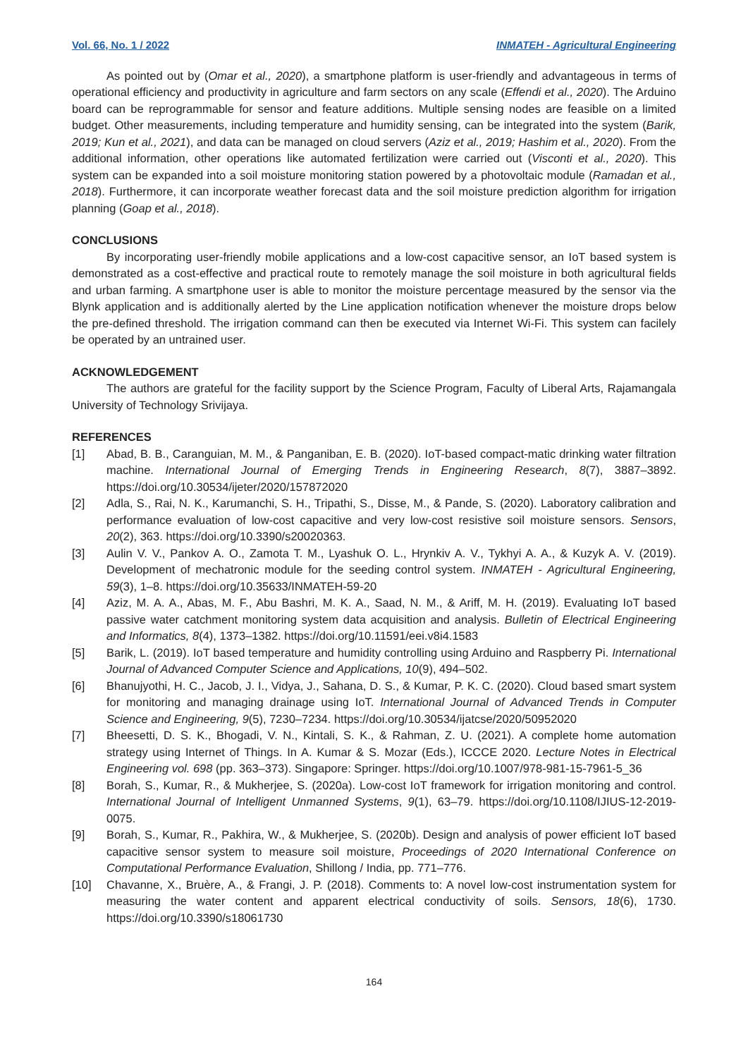Vol. 66, No. 1 / 2022 INMATEH - Agricultural Engineering
As pointed out by (Omar et al., 2020), a smartphone platform is user-friendly and advantageous in terms of operational efficiency and productivity in agriculture and farm sectors on any scale (Effendi et al., 2020). The Arduino board can be reprogrammable for sensor and feature additions. Multiple sensing nodes are feasible on a limited budget. Other measurements, including temperature and humidity sensing, can be integrated into the system (Barik, 2019; Kun et al., 2021), and data can be managed on cloud servers (Aziz et al., 2019; Hashim et al., 2020). From the additional information, other operations like automated fertilization were carried out (Visconti et al., 2020). This system can be expanded into a soil moisture monitoring station powered by a photovoltaic module (Ramadan et al., 2018). Furthermore, it can incorporate weather forecast data and the soil moisture prediction algorithm for irrigation planning (Goap et al., 2018).
CONCLUSIONS
By incorporating user-friendly mobile applications and a low-cost capacitive sensor, an IoT based system is demonstrated as a cost-effective and practical route to remotely manage the soil moisture in both agricultural fields and urban farming. A smartphone user is able to monitor the moisture percentage measured by the sensor via the Blynk application and is additionally alerted by the Line application notification whenever the moisture drops below the pre-defined threshold. The irrigation command can then be executed via Internet Wi-Fi. This system can facilely be operated by an untrained user.
ACKNOWLEDGEMENT
The authors are grateful for the facility support by the Science Program, Faculty of Liberal Arts, Rajamangala University of Technology Srivijaya.
REFERENCES
[1] Abad, B. B., Caranguian, M. M., & Panganiban, E. B. (2020). IoT-based compact-matic drinking water filtration machine. International Journal of Emerging Trends in Engineering Research, 8(7), 3887–3892. https://doi.org/10.30534/ijeter/2020/157872020
[2] Adla, S., Rai, N. K., Karumanchi, S. H., Tripathi, S., Disse, M., & Pande, S. (2020). Laboratory calibration and performance evaluation of low-cost capacitive and very low-cost resistive soil moisture sensors. Sensors, 20(2), 363. https://doi.org/10.3390/s20020363.
[3] Aulin V. V., Pankov A. O., Zamota T. M., Lyashuk O. L., Hrynkiv A. V., Tykhyi A. A., & Kuzyk A. V. (2019). Development of mechatronic module for the seeding control system. INMATEH - Agricultural Engineering, 59(3), 1–8. https://doi.org/10.35633/INMATEH-59-20
[4] Aziz, M. A. A., Abas, M. F., Abu Bashri, M. K. A., Saad, N. M., & Ariff, M. H. (2019). Evaluating IoT based passive water catchment monitoring system data acquisition and analysis. Bulletin of Electrical Engineering and Informatics, 8(4), 1373–1382. https://doi.org/10.11591/eei.v8i4.1583
[5] Barik, L. (2019). IoT based temperature and humidity controlling using Arduino and Raspberry Pi. International Journal of Advanced Computer Science and Applications, 10(9), 494–502.
[6] Bhanujyothi, H. C., Jacob, J. I., Vidya, J., Sahana, D. S., & Kumar, P. K. C. (2020). Cloud based smart system for monitoring and managing drainage using IoT. International Journal of Advanced Trends in Computer Science and Engineering, 9(5), 7230–7234. https://doi.org/10.30534/ijatcse/2020/50952020
[7] Bheesetti, D. S. K., Bhogadi, V. N., Kintali, S. K., & Rahman, Z. U. (2021). A complete home automation strategy using Internet of Things. In A. Kumar & S. Mozar (Eds.), ICCCE 2020. Lecture Notes in Electrical Engineering vol. 698 (pp. 363–373). Singapore: Springer. https://doi.org/10.1007/978-981-15-7961-5_36
[8] Borah, S., Kumar, R., & Mukherjee, S. (2020a). Low-cost IoT framework for irrigation monitoring and control. International Journal of Intelligent Unmanned Systems, 9(1), 63–79. https://doi.org/10.1108/IJIUS-12-2019-0075.
[9] Borah, S., Kumar, R., Pakhira, W., & Mukherjee, S. (2020b). Design and analysis of power efficient IoT based capacitive sensor system to measure soil moisture, Proceedings of 2020 International Conference on Computational Performance Evaluation, Shillong / India, pp. 771–776.
[10] Chavanne, X., Bruère, A., & Frangi, J. P. (2018). Comments to: A novel low-cost instrumentation system for measuring the water content and apparent electrical conductivity of soils. Sensors, 18(6), 1730. https://doi.org/10.3390/s18061730
164